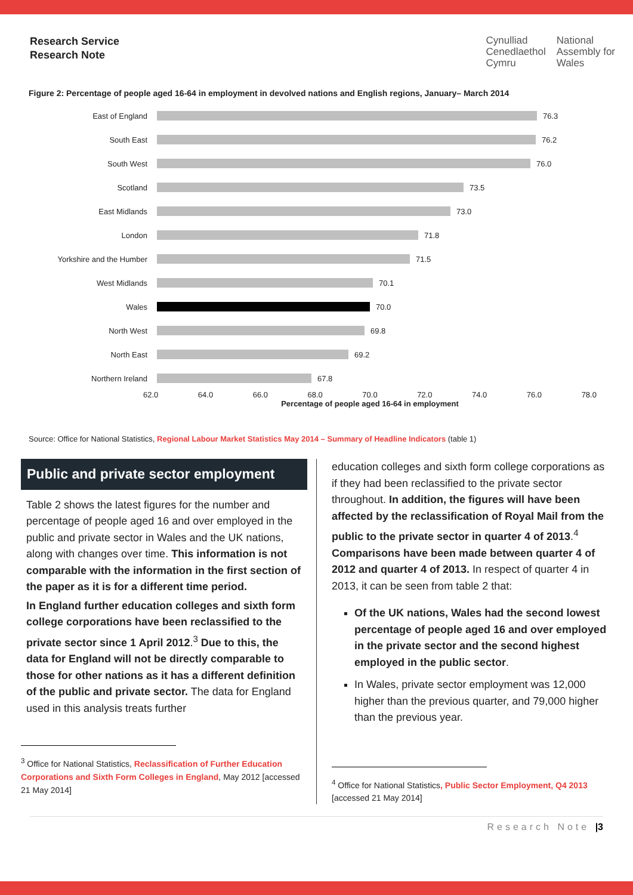Research Service
Research Note
Cynulliad
Cenedlaethol
Cymru
National
Assembly for
Wales
Figure 2: Percentage of people aged 16-64 in employment in devolved nations and English regions, January– March 2014
East of England 76.3
South East 76.2
South West 76.0
Scotland 73.5
East Midlands 73.0
London 71.8
Yorkshire and the Humber 71.5
West Midlands 70.1
Wales 70.0
North West 69.8
North East 69.2
Northern Ireland 67.8
62.0 64.0 66.0 68.0 70.0 72.0 74.0 76.0 78.0
Percentage of people aged 16-64 in employment
Source: Office for National Statistics, Regional Labour Market Statistics May 2014 – Summary of Headline Indicators (table 1)
Public and private sector employment
Table 2 shows the latest figures for the number and percentage of people aged 16 and over employed in the public and private sector in Wales and the UK nations, along with changes over time. This information is not comparable with the information in the first section of the paper as it is for a different time period.
In England further education colleges and sixth form college corporations have been reclassified to the private sector since 1 April 2012.<sup>3</sup> Due to this, the data for England will not be directly comparable to those for other nations as it has a different definition of the public and private sector. The data for England used in this analysis treats further
<sup>3</sup> Office for National Statistics, Reclassification of Further Education Corporations and Sixth Form Colleges in England, May 2012 [accessed 21 May 2014]
education colleges and sixth form college corporations as if they had been reclassified to the private sector throughout. In addition, the figures will have been affected by the reclassification of Royal Mail from the public to the private sector in quarter 4 of 2013.<sup>4</sup> Comparisons have been made between quarter 4 of 2012 and quarter 4 of 2013. In respect of quarter 4 in 2013, it can be seen from table 2 that:
Of the UK nations, Wales had the second lowest percentage of people aged 16 and over employed in the private sector and the second highest employed in the public sector.
In Wales, private sector employment was 12,000 higher than the previous quarter, and 79,000 higher than the previous year.
<sup>4</sup> Office for National Statistics, Public Sector Employment, Q4 2013 [accessed 21 May 2014]
Research Note |3